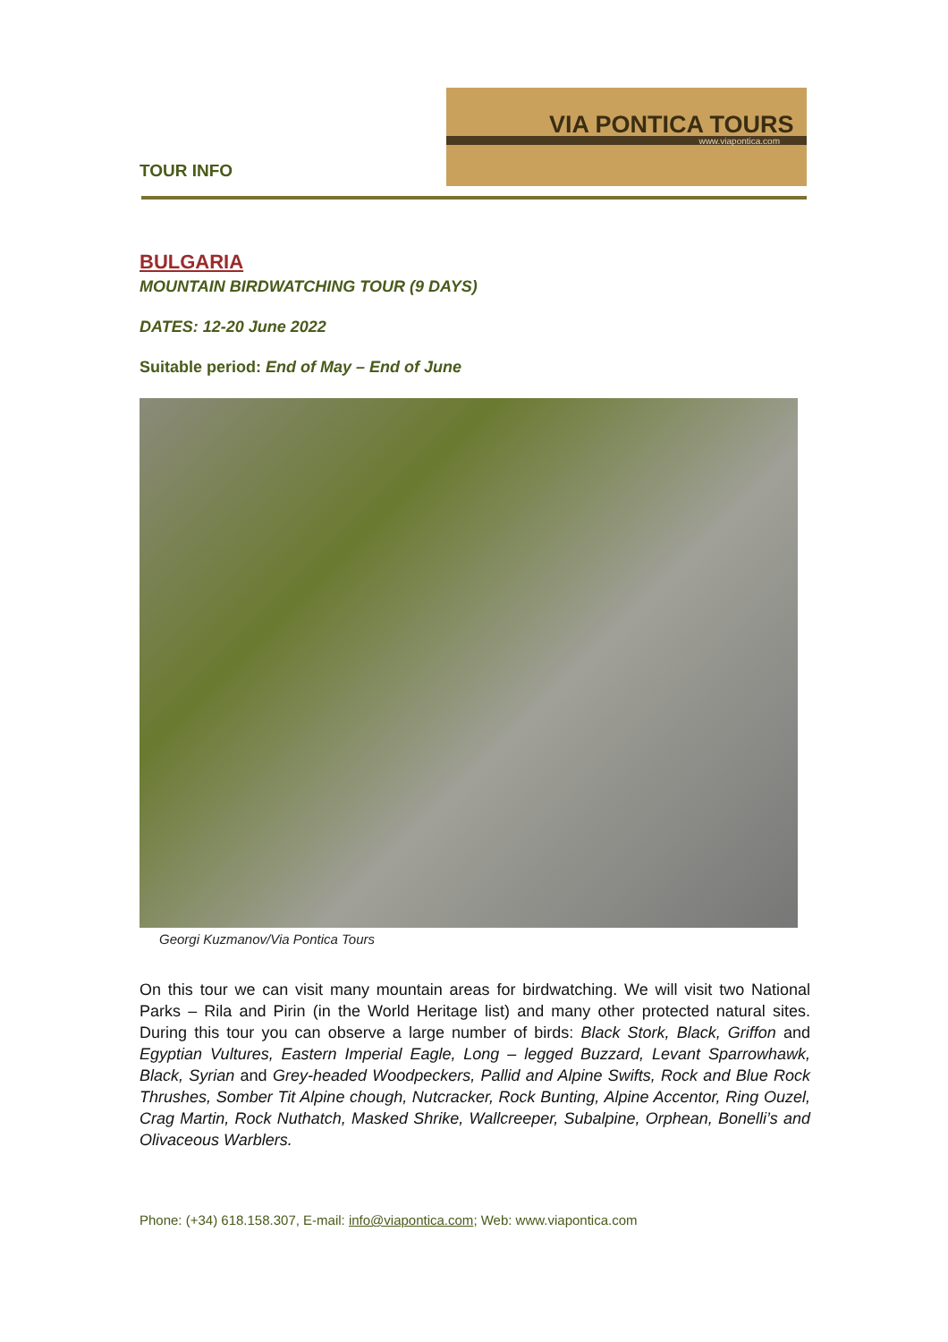TOUR INFO
VIA PONTICA TOURS
www.viapontica.com
BULGARIA
MOUNTAIN BIRDWATCHING TOUR (9 DAYS)
DATES: 12-20 June 2022
Suitable period: End of May – End of June
Georgi Kuzmanov/Via Pontica Tours
On this tour we can visit many mountain areas for birdwatching. We will visit two National Parks – Rila and Pirin (in the World Heritage list) and many other protected natural sites. During this tour you can observe a large number of birds: Black Stork, Black, Griffon and Egyptian Vultures, Eastern Imperial Eagle, Long – legged Buzzard, Levant Sparrowhawk, Black, Syrian and Grey-headed Woodpeckers, Pallid and Alpine Swifts, Rock and Blue Rock Thrushes, Somber Tit Alpine chough, Nutcracker, Rock Bunting, Alpine Accentor, Ring Ouzel, Crag Martin, Rock Nuthatch, Masked Shrike, Wallcreeper, Subalpine, Orphean, Bonelli’s and Olivaceous Warblers.
Phone: (+34) 618.158.307, E-mail: info@viapontica.com; Web: www.viapontica.com